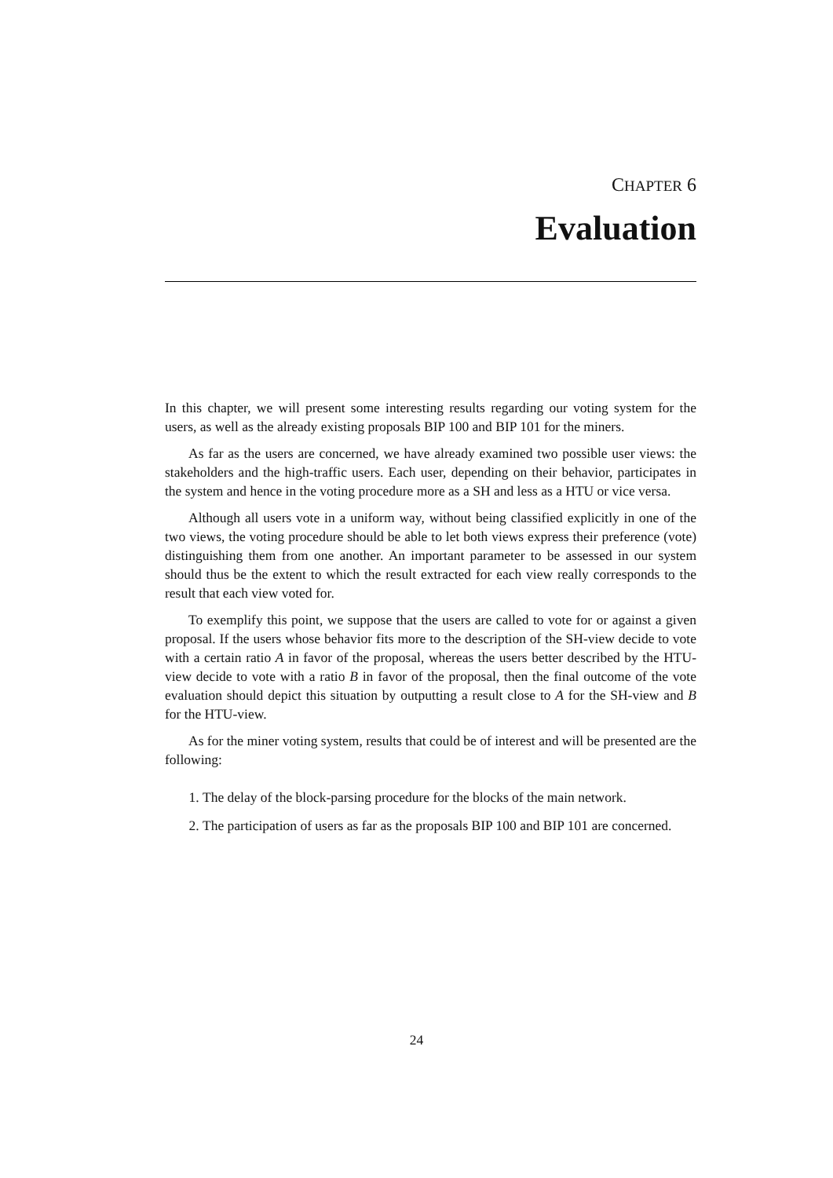CHAPTER 6
Evaluation
In this chapter, we will present some interesting results regarding our voting system for the users, as well as the already existing proposals BIP 100 and BIP 101 for the miners.
As far as the users are concerned, we have already examined two possible user views: the stakeholders and the high-traffic users. Each user, depending on their behavior, participates in the system and hence in the voting procedure more as a SH and less as a HTU or vice versa.
Although all users vote in a uniform way, without being classified explicitly in one of the two views, the voting procedure should be able to let both views express their preference (vote) distinguishing them from one another. An important parameter to be assessed in our system should thus be the extent to which the result extracted for each view really corresponds to the result that each view voted for.
To exemplify this point, we suppose that the users are called to vote for or against a given proposal. If the users whose behavior fits more to the description of the SH-view decide to vote with a certain ratio A in favor of the proposal, whereas the users better described by the HTU-view decide to vote with a ratio B in favor of the proposal, then the final outcome of the vote evaluation should depict this situation by outputting a result close to A for the SH-view and B for the HTU-view.
As for the miner voting system, results that could be of interest and will be presented are the following:
1. The delay of the block-parsing procedure for the blocks of the main network.
2. The participation of users as far as the proposals BIP 100 and BIP 101 are concerned.
24